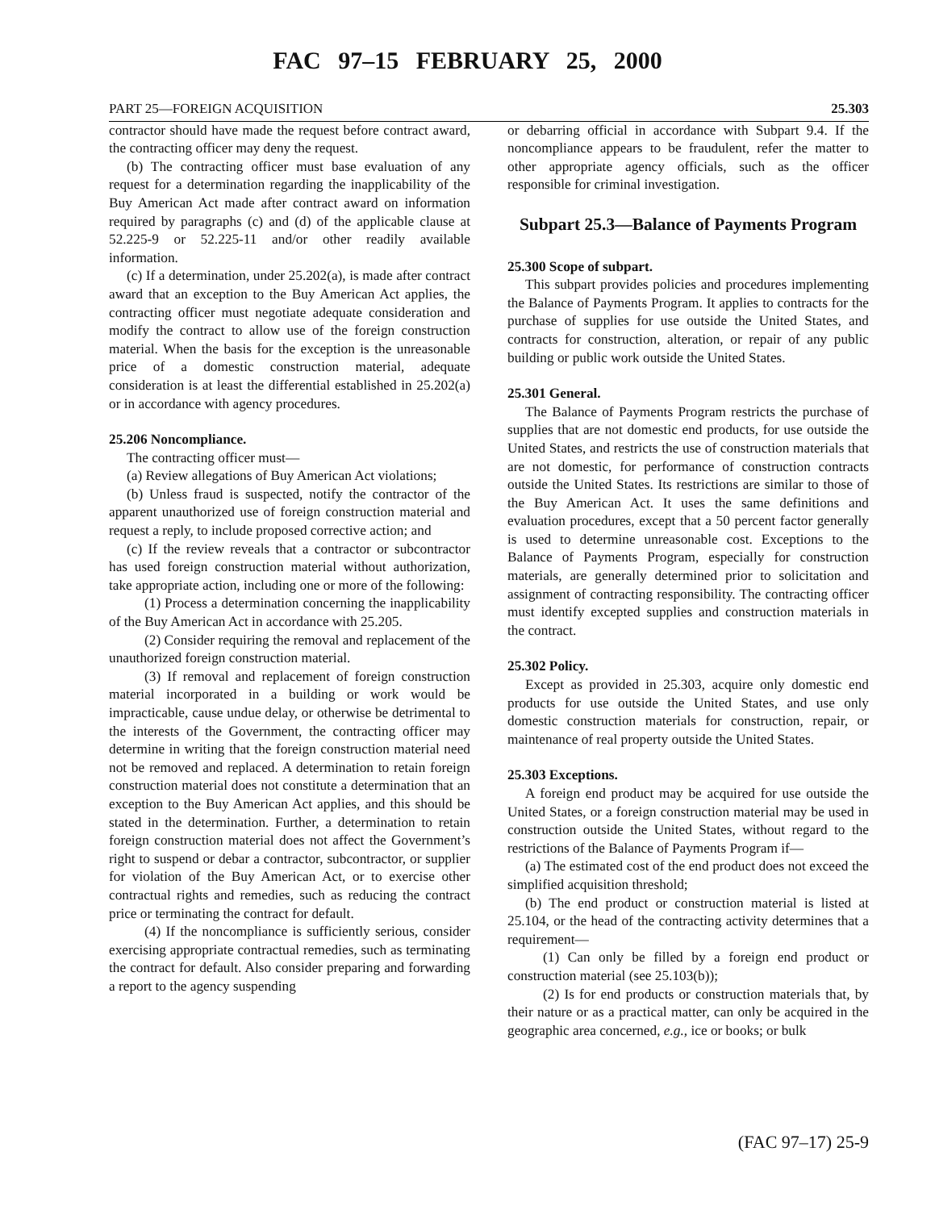FAC 97–15 FEBRUARY 25, 2000
PART 25—FOREIGN ACQUISITION 25.303
contractor should have made the request before contract award, the contracting officer may deny the request.
(b) The contracting officer must base evaluation of any request for a determination regarding the inapplicability of the Buy American Act made after contract award on information required by paragraphs (c) and (d) of the applicable clause at 52.225-9 or 52.225-11 and/or other readily available information.
(c) If a determination, under 25.202(a), is made after contract award that an exception to the Buy American Act applies, the contracting officer must negotiate adequate consideration and modify the contract to allow use of the foreign construction material. When the basis for the exception is the unreasonable price of a domestic construction material, adequate consideration is at least the differential established in 25.202(a) or in accordance with agency procedures.
25.206 Noncompliance.
The contracting officer must—
(a) Review allegations of Buy American Act violations;
(b) Unless fraud is suspected, notify the contractor of the apparent unauthorized use of foreign construction material and request a reply, to include proposed corrective action; and
(c) If the review reveals that a contractor or subcontractor has used foreign construction material without authorization, take appropriate action, including one or more of the following:
(1) Process a determination concerning the inapplicability of the Buy American Act in accordance with 25.205.
(2) Consider requiring the removal and replacement of the unauthorized foreign construction material.
(3) If removal and replacement of foreign construction material incorporated in a building or work would be impracticable, cause undue delay, or otherwise be detrimental to the interests of the Government, the contracting officer may determine in writing that the foreign construction material need not be removed and replaced. A determination to retain foreign construction material does not constitute a determination that an exception to the Buy American Act applies, and this should be stated in the determination. Further, a determination to retain foreign construction material does not affect the Government’s right to suspend or debar a contractor, subcontractor, or supplier for violation of the Buy American Act, or to exercise other contractual rights and remedies, such as reducing the contract price or terminating the contract for default.
(4) If the noncompliance is sufficiently serious, consider exercising appropriate contractual remedies, such as terminating the contract for default. Also consider preparing and forwarding a report to the agency suspending
or debarring official in accordance with Subpart 9.4. If the noncompliance appears to be fraudulent, refer the matter to other appropriate agency officials, such as the officer responsible for criminal investigation.
Subpart 25.3—Balance of Payments Program
25.300 Scope of subpart.
This subpart provides policies and procedures implementing the Balance of Payments Program. It applies to contracts for the purchase of supplies for use outside the United States, and contracts for construction, alteration, or repair of any public building or public work outside the United States.
25.301 General.
The Balance of Payments Program restricts the purchase of supplies that are not domestic end products, for use outside the United States, and restricts the use of construction materials that are not domestic, for performance of construction contracts outside the United States. Its restrictions are similar to those of the Buy American Act. It uses the same definitions and evaluation procedures, except that a 50 percent factor generally is used to determine unreasonable cost. Exceptions to the Balance of Payments Program, especially for construction materials, are generally determined prior to solicitation and assignment of contracting responsibility. The contracting officer must identify excepted supplies and construction materials in the contract.
25.302 Policy.
Except as provided in 25.303, acquire only domestic end products for use outside the United States, and use only domestic construction materials for construction, repair, or maintenance of real property outside the United States.
25.303 Exceptions.
A foreign end product may be acquired for use outside the United States, or a foreign construction material may be used in construction outside the United States, without regard to the restrictions of the Balance of Payments Program if—
(a) The estimated cost of the end product does not exceed the simplified acquisition threshold;
(b) The end product or construction material is listed at 25.104, or the head of the contracting activity determines that a requirement—
(1) Can only be filled by a foreign end product or construction material (see 25.103(b));
(2) Is for end products or construction materials that, by their nature or as a practical matter, can only be acquired in the geographic area concerned, e.g., ice or books; or bulk
(FAC 97–17) 25-9